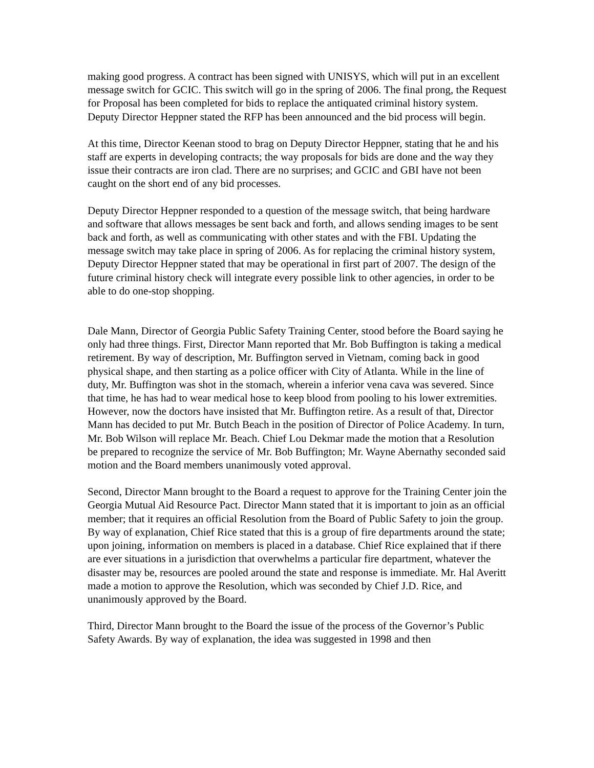making good progress. A contract has been signed with UNISYS, which will put in an excellent message switch for GCIC. This switch will go in the spring of 2006. The final prong, the Request for Proposal has been completed for bids to replace the antiquated criminal history system. Deputy Director Heppner stated the RFP has been announced and the bid process will begin.
At this time, Director Keenan stood to brag on Deputy Director Heppner, stating that he and his staff are experts in developing contracts; the way proposals for bids are done and the way they issue their contracts are iron clad. There are no surprises; and GCIC and GBI have not been caught on the short end of any bid processes.
Deputy Director Heppner responded to a question of the message switch, that being hardware and software that allows messages be sent back and forth, and allows sending images to be sent back and forth, as well as communicating with other states and with the FBI. Updating the message switch may take place in spring of 2006. As for replacing the criminal history system, Deputy Director Heppner stated that may be operational in first part of 2007. The design of the future criminal history check will integrate every possible link to other agencies, in order to be able to do one-stop shopping.
Dale Mann, Director of Georgia Public Safety Training Center, stood before the Board saying he only had three things. First, Director Mann reported that Mr. Bob Buffington is taking a medical retirement. By way of description, Mr. Buffington served in Vietnam, coming back in good physical shape, and then starting as a police officer with City of Atlanta. While in the line of duty, Mr. Buffington was shot in the stomach, wherein a inferior vena cava was severed. Since that time, he has had to wear medical hose to keep blood from pooling to his lower extremities. However, now the doctors have insisted that Mr. Buffington retire. As a result of that, Director Mann has decided to put Mr. Butch Beach in the position of Director of Police Academy. In turn, Mr. Bob Wilson will replace Mr. Beach. Chief Lou Dekmar made the motion that a Resolution be prepared to recognize the service of Mr. Bob Buffington; Mr. Wayne Abernathy seconded said motion and the Board members unanimously voted approval.
Second, Director Mann brought to the Board a request to approve for the Training Center join the Georgia Mutual Aid Resource Pact. Director Mann stated that it is important to join as an official member; that it requires an official Resolution from the Board of Public Safety to join the group. By way of explanation, Chief Rice stated that this is a group of fire departments around the state; upon joining, information on members is placed in a database. Chief Rice explained that if there are ever situations in a jurisdiction that overwhelms a particular fire department, whatever the disaster may be, resources are pooled around the state and response is immediate. Mr. Hal Averitt made a motion to approve the Resolution, which was seconded by Chief J.D. Rice, and unanimously approved by the Board.
Third, Director Mann brought to the Board the issue of the process of the Governor’s Public Safety Awards. By way of explanation, the idea was suggested in 1998 and then